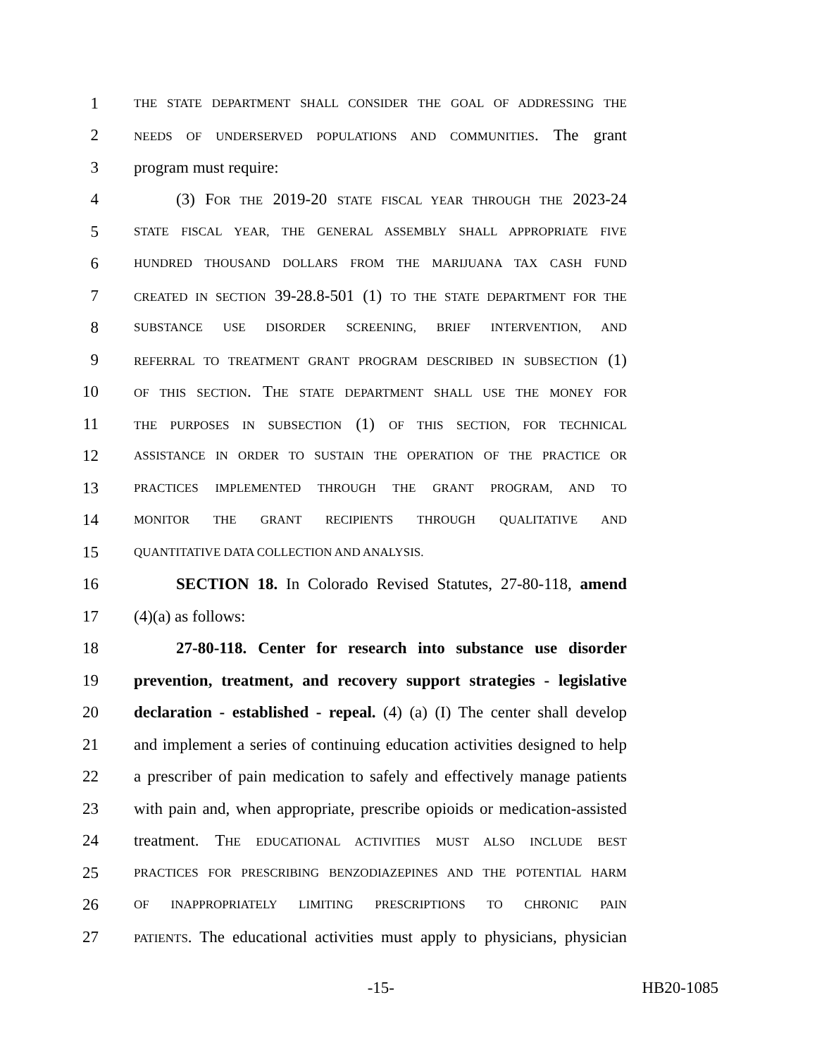1 THE STATE DEPARTMENT SHALL CONSIDER THE GOAL OF ADDRESSING THE
2 NEEDS OF UNDERSERVED POPULATIONS AND COMMUNITIES. The grant
3 program must require:
4 (3) FOR THE 2019-20 STATE FISCAL YEAR THROUGH THE 2023-24
5 STATE FISCAL YEAR, THE GENERAL ASSEMBLY SHALL APPROPRIATE FIVE
6 HUNDRED THOUSAND DOLLARS FROM THE MARIJUANA TAX CASH FUND
7 CREATED IN SECTION 39-28.8-501 (1) TO THE STATE DEPARTMENT FOR THE
8 SUBSTANCE USE DISORDER SCREENING, BRIEF INTERVENTION, AND
9 REFERRAL TO TREATMENT GRANT PROGRAM DESCRIBED IN SUBSECTION (1)
10 OF THIS SECTION. THE STATE DEPARTMENT SHALL USE THE MONEY FOR
11 THE PURPOSES IN SUBSECTION (1) OF THIS SECTION, FOR TECHNICAL
12 ASSISTANCE IN ORDER TO SUSTAIN THE OPERATION OF THE PRACTICE OR
13 PRACTICES IMPLEMENTED THROUGH THE GRANT PROGRAM, AND TO
14 MONITOR THE GRANT RECIPIENTS THROUGH QUALITATIVE AND
15 QUANTITATIVE DATA COLLECTION AND ANALYSIS.
16 SECTION 18. In Colorado Revised Statutes, 27-80-118, amend
17 (4)(a) as follows:
18 27-80-118. Center for research into substance use disorder
19 prevention, treatment, and recovery support strategies - legislative
20 declaration - established - repeal. (4) (a) (I) The center shall develop
21 and implement a series of continuing education activities designed to help
22 a prescriber of pain medication to safely and effectively manage patients
23 with pain and, when appropriate, prescribe opioids or medication-assisted
24 treatment. THE EDUCATIONAL ACTIVITIES MUST ALSO INCLUDE BEST
25 PRACTICES FOR PRESCRIBING BENZODIAZEPINES AND THE POTENTIAL HARM
26 OF INAPPROPRIATELY LIMITING PRESCRIPTIONS TO CHRONIC PAIN
27 PATIENTS. The educational activities must apply to physicians, physician
-15- HB20-1085